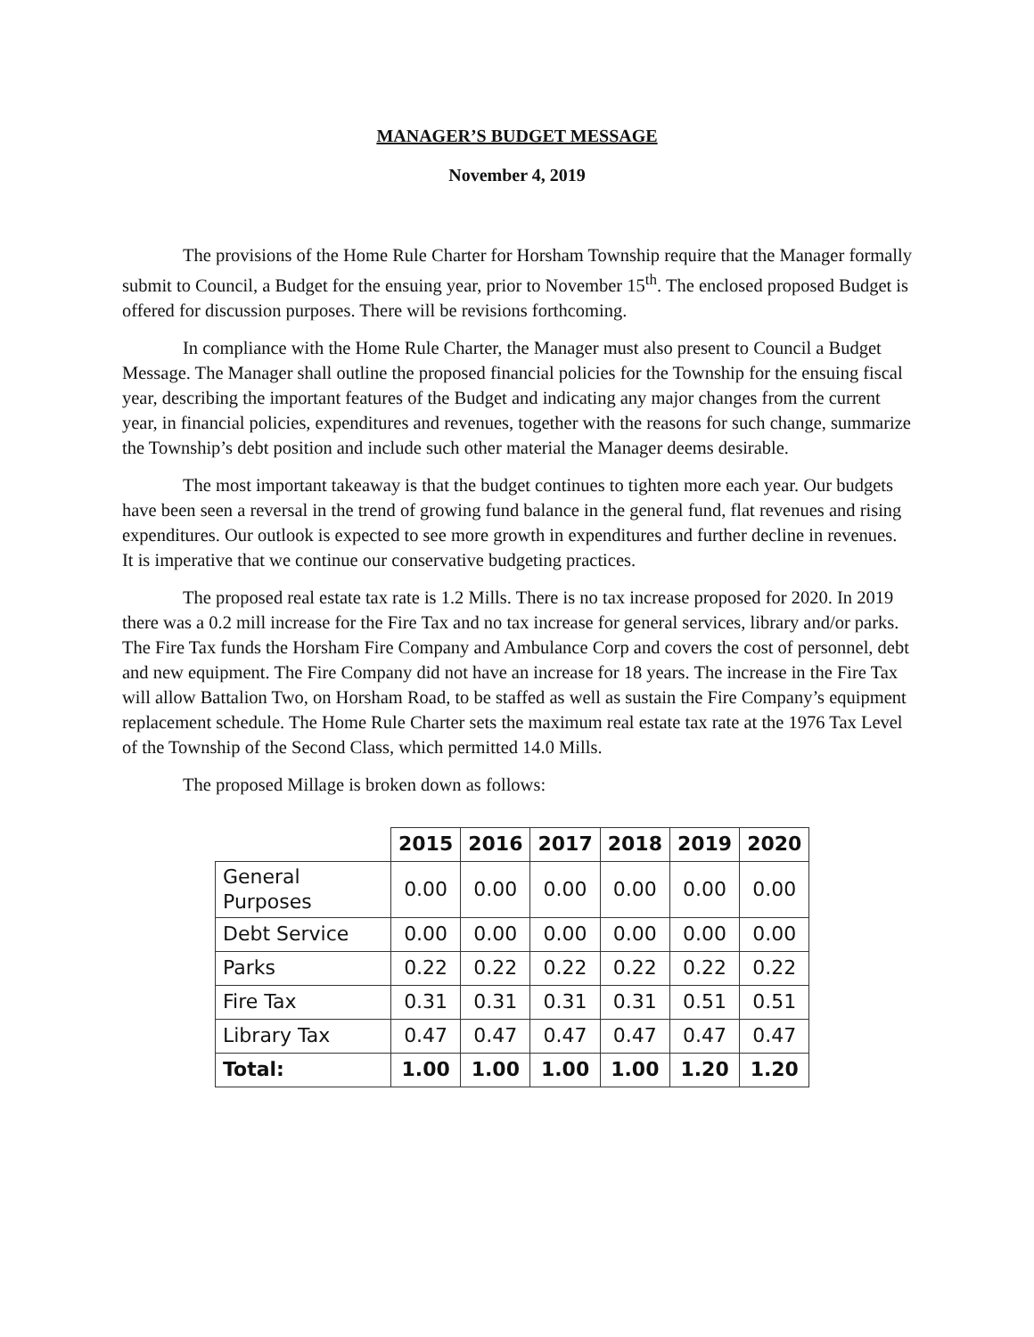MANAGER’S BUDGET MESSAGE
November 4, 2019
The provisions of the Home Rule Charter for Horsham Township require that the Manager formally submit to Council, a Budget for the ensuing year, prior to November 15<sup>th</sup>. The enclosed proposed Budget is offered for discussion purposes. There will be revisions forthcoming.
In compliance with the Home Rule Charter, the Manager must also present to Council a Budget Message. The Manager shall outline the proposed financial policies for the Township for the ensuing fiscal year, describing the important features of the Budget and indicating any major changes from the current year, in financial policies, expenditures and revenues, together with the reasons for such change, summarize the Township’s debt position and include such other material the Manager deems desirable.
The most important takeaway is that the budget continues to tighten more each year. Our budgets have been seen a reversal in the trend of growing fund balance in the general fund, flat revenues and rising expenditures. Our outlook is expected to see more growth in expenditures and further decline in revenues. It is imperative that we continue our conservative budgeting practices.
The proposed real estate tax rate is 1.2 Mills. There is no tax increase proposed for 2020. In 2019 there was a 0.2 mill increase for the Fire Tax and no tax increase for general services, library and/or parks. The Fire Tax funds the Horsham Fire Company and Ambulance Corp and covers the cost of personnel, debt and new equipment. The Fire Company did not have an increase for 18 years. The increase in the Fire Tax will allow Battalion Two, on Horsham Road, to be staffed as well as sustain the Fire Company’s equipment replacement schedule. The Home Rule Charter sets the maximum real estate tax rate at the 1976 Tax Level of the Township of the Second Class, which permitted 14.0 Mills.
The proposed Millage is broken down as follows:
| | 2015 | 2016 | 2017 | 2018 | 2019 | 2020 |
| --- | --- | --- | --- | --- | --- | --- |
| General Purposes | 0.00 | 0.00 | 0.00 | 0.00 | 0.00 | 0.00 |
| Debt Service | 0.00 | 0.00 | 0.00 | 0.00 | 0.00 | 0.00 |
| Parks | 0.22 | 0.22 | 0.22 | 0.22 | 0.22 | 0.22 |
| Fire Tax | 0.31 | 0.31 | 0.31 | 0.31 | 0.51 | 0.51 |
| Library Tax | 0.47 | 0.47 | 0.47 | 0.47 | 0.47 | 0.47 |
| Total: | 1.00 | 1.00 | 1.00 | 1.00 | 1.20 | 1.20 |